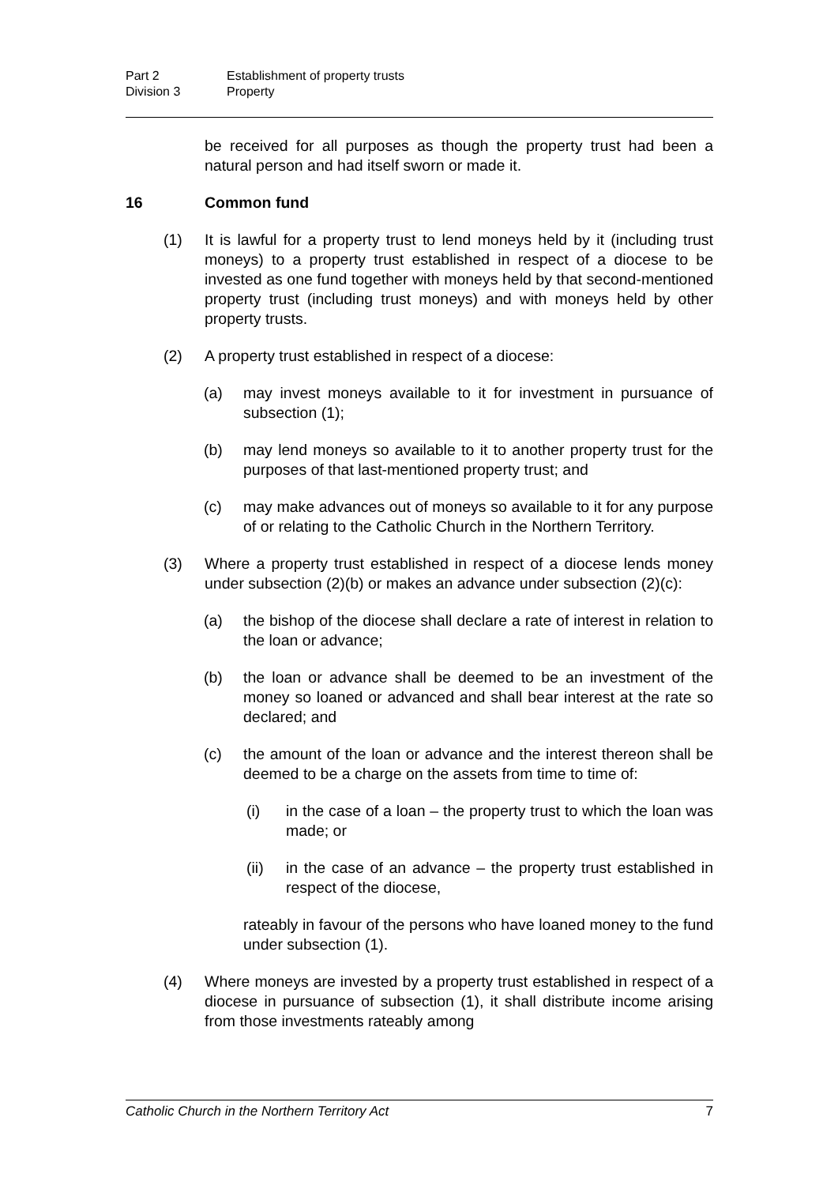Part 2 Establishment of property trusts
Division 3 Property
be received for all purposes as though the property trust had been a natural person and had itself sworn or made it.
16 Common fund
(1) It is lawful for a property trust to lend moneys held by it (including trust moneys) to a property trust established in respect of a diocese to be invested as one fund together with moneys held by that second-mentioned property trust (including trust moneys) and with moneys held by other property trusts.
(2) A property trust established in respect of a diocese:
(a) may invest moneys available to it for investment in pursuance of subsection (1);
(b) may lend moneys so available to it to another property trust for the purposes of that last-mentioned property trust; and
(c) may make advances out of moneys so available to it for any purpose of or relating to the Catholic Church in the Northern Territory.
(3) Where a property trust established in respect of a diocese lends money under subsection (2)(b) or makes an advance under subsection (2)(c):
(a) the bishop of the diocese shall declare a rate of interest in relation to the loan or advance;
(b) the loan or advance shall be deemed to be an investment of the money so loaned or advanced and shall bear interest at the rate so declared; and
(c) the amount of the loan or advance and the interest thereon shall be deemed to be a charge on the assets from time to time of:
(i) in the case of a loan – the property trust to which the loan was made; or
(ii) in the case of an advance – the property trust established in respect of the diocese,
rateably in favour of the persons who have loaned money to the fund under subsection (1).
(4) Where moneys are invested by a property trust established in respect of a diocese in pursuance of subsection (1), it shall distribute income arising from those investments rateably among
Catholic Church in the Northern Territory Act 7